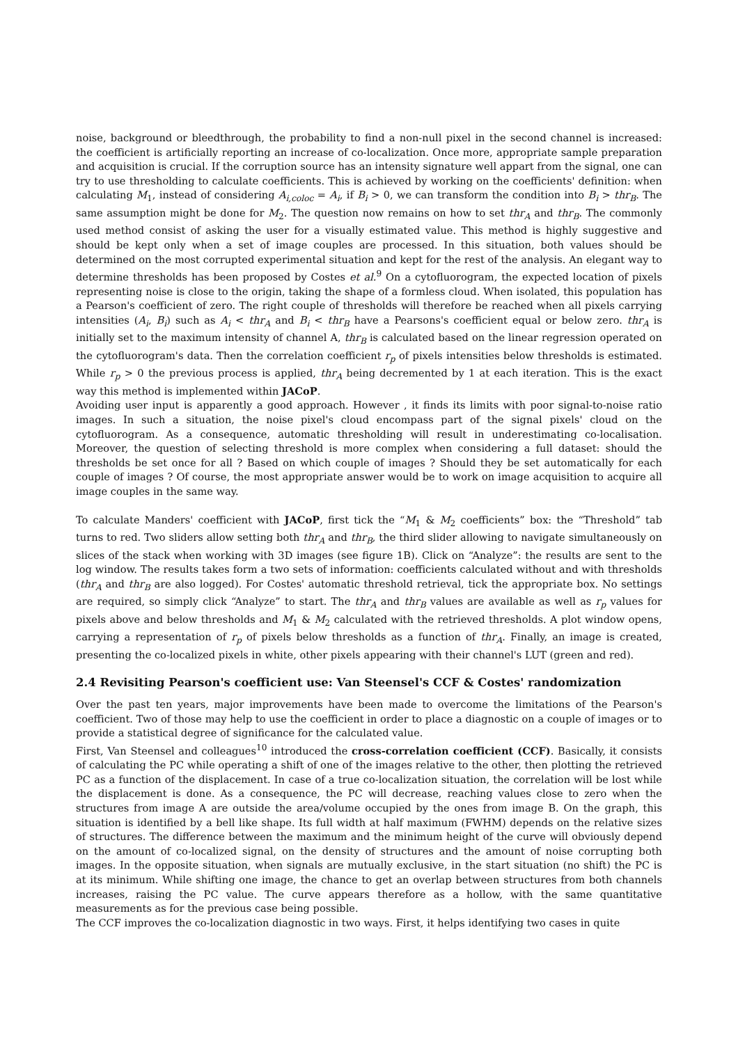noise, background or bleedthrough, the probability to find a non-null pixel in the second channel is increased: the coefficient is artificially reporting an increase of co-localization. Once more, appropriate sample preparation and acquisition is crucial. If the corruption source has an intensity signature well appart from the signal, one can try to use thresholding to calculate coefficients. This is achieved by working on the coefficients' definition: when calculating M<sub>1</sub>, instead of considering A<sub>i,coloc</sub> = A<sub>i</sub>, if B<sub>i</sub> > 0, we can transform the condition into B<sub>i</sub> > thr<sub>B</sub>. The same assumption might be done for M<sub>2</sub>. The question now remains on how to set thr<sub>A</sub> and thr<sub>B</sub>. The commonly used method consist of asking the user for a visually estimated value. This method is highly suggestive and should be kept only when a set of image couples are processed. In this situation, both values should be determined on the most corrupted experimental situation and kept for the rest of the analysis. An elegant way to determine thresholds has been proposed by Costes et al.<sup>9</sup> On a cytofluorogram, the expected location of pixels representing noise is close to the origin, taking the shape of a formless cloud. When isolated, this population has a Pearson's coefficient of zero. The right couple of thresholds will therefore be reached when all pixels carrying intensities (A<sub>i</sub>, B<sub>i</sub>) such as A<sub>i</sub> < thr<sub>A</sub> and B<sub>i</sub> < thr<sub>B</sub> have a Pearsons's coefficient equal or below zero. thr<sub>A</sub> is initially set to the maximum intensity of channel A, thr<sub>B</sub> is calculated based on the linear regression operated on the cytofluorogram's data. Then the correlation coefficient r<sub>p</sub> of pixels intensities below thresholds is estimated. While r<sub>p</sub> > 0 the previous process is applied, thr<sub>A</sub> being decremented by 1 at each iteration. This is the exact way this method is implemented within JACoP.
Avoiding user input is apparently a good approach. However , it finds its limits with poor signal-to-noise ratio images. In such a situation, the noise pixel's cloud encompass part of the signal pixels' cloud on the cytofluorogram. As a consequence, automatic thresholding will result in underestimating co-localisation. Moreover, the question of selecting threshold is more complex when considering a full dataset: should the thresholds be set once for all ? Based on which couple of images ? Should they be set automatically for each couple of images ? Of course, the most appropriate answer would be to work on image acquisition to acquire all image couples in the same way.
To calculate Manders' coefficient with JACoP, first tick the “M<sub>1</sub> & M<sub>2</sub> coefficients” box: the “Threshold” tab turns to red. Two sliders allow setting both thr<sub>A</sub> and thr<sub>B</sub>, the third slider allowing to navigate simultaneously on slices of the stack when working with 3D images (see figure 1B). Click on “Analyze”: the results are sent to the log window. The results takes form a two sets of information: coefficients calculated without and with thresholds (thr<sub>A</sub> and thr<sub>B</sub> are also logged). For Costes' automatic threshold retrieval, tick the appropriate box. No settings are required, so simply click “Analyze” to start. The thr<sub>A</sub> and thr<sub>B</sub> values are available as well as r<sub>p</sub> values for pixels above and below thresholds and M<sub>1</sub> & M<sub>2</sub> calculated with the retrieved thresholds. A plot window opens, carrying a representation of r<sub>p</sub> of pixels below thresholds as a function of thr<sub>A</sub>. Finally, an image is created, presenting the co-localized pixels in white, other pixels appearing with their channel's LUT (green and red).
2.4 Revisiting Pearson's coefficient use: Van Steensel's CCF & Costes' randomization
Over the past ten years, major improvements have been made to overcome the limitations of the Pearson's coefficient. Two of those may help to use the coefficient in order to place a diagnostic on a couple of images or to provide a statistical degree of significance for the calculated value.
First, Van Steensel and colleagues<sup>10</sup> introduced the cross-correlation coefficient (CCF). Basically, it consists of calculating the PC while operating a shift of one of the images relative to the other, then plotting the retrieved PC as a function of the displacement. In case of a true co-localization situation, the correlation will be lost while the displacement is done. As a consequence, the PC will decrease, reaching values close to zero when the structures from image A are outside the area/volume occupied by the ones from image B. On the graph, this situation is identified by a bell like shape. Its full width at half maximum (FWHM) depends on the relative sizes of structures. The difference between the maximum and the minimum height of the curve will obviously depend on the amount of co-localized signal, on the density of structures and the amount of noise corrupting both images. In the opposite situation, when signals are mutually exclusive, in the start situation (no shift) the PC is at its minimum. While shifting one image, the chance to get an overlap between structures from both channels increases, raising the PC value. The curve appears therefore as a hollow, with the same quantitative measurements as for the previous case being possible.
The CCF improves the co-localization diagnostic in two ways. First, it helps identifying two cases in quite